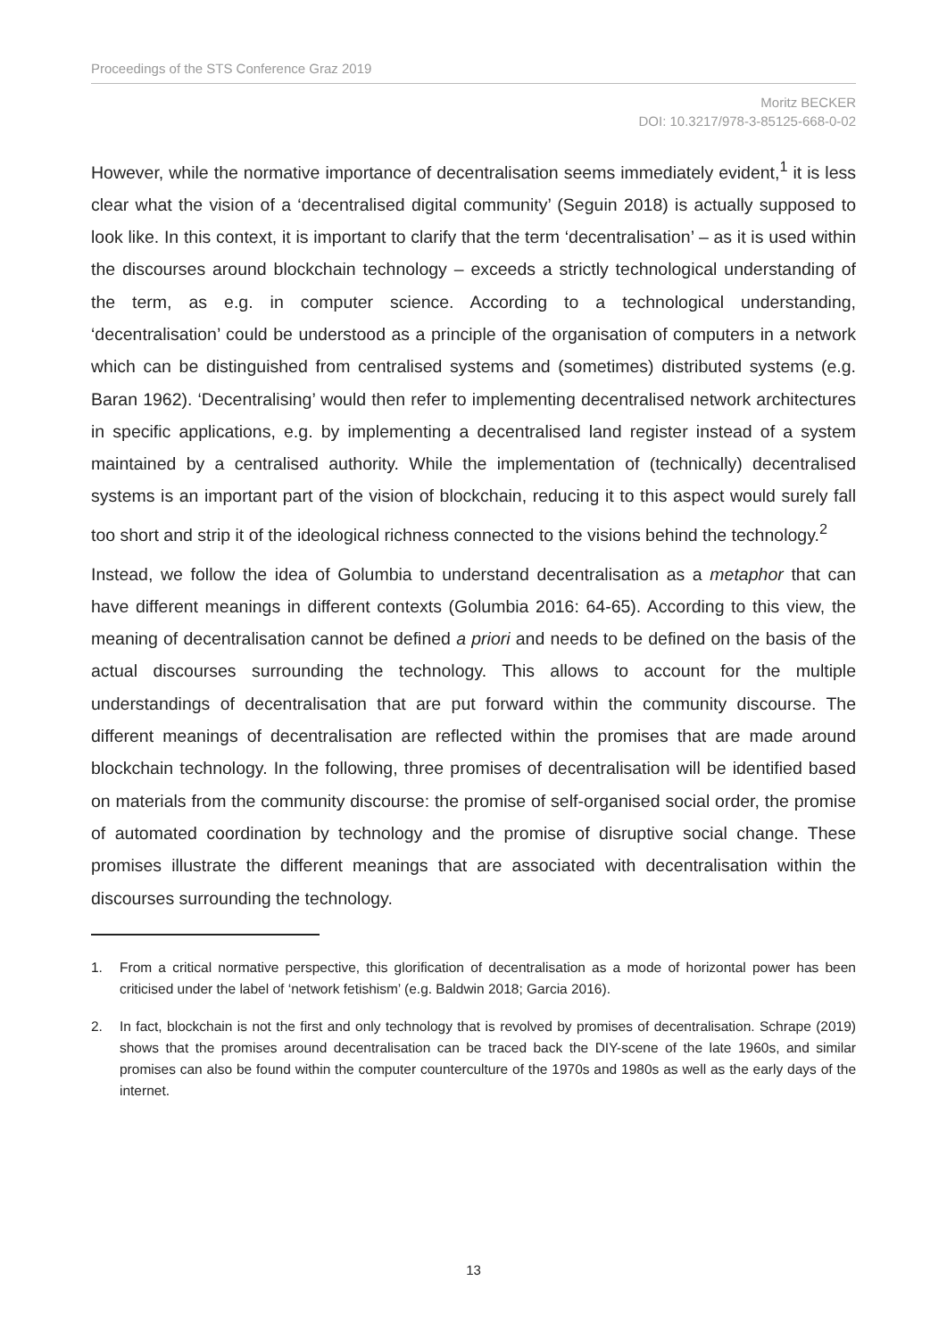Proceedings of the STS Conference Graz 2019
Moritz BECKER
DOI: 10.3217/978-3-85125-668-0-02
However, while the normative importance of decentralisation seems immediately evident,<sup>1</sup> it is less clear what the vision of a ‘decentralised digital community’ (Seguin 2018) is actually supposed to look like. In this context, it is important to clarify that the term ‘decentralisation’ – as it is used within the discourses around blockchain technology – exceeds a strictly technological understanding of the term, as e.g. in computer science. According to a technological understanding, ‘decentralisation’ could be understood as a principle of the organisation of computers in a network which can be distinguished from centralised systems and (sometimes) distributed systems (e.g. Baran 1962). ‘Decentralising’ would then refer to implementing decentralised network architectures in specific applications, e.g. by implementing a decentralised land register instead of a system maintained by a centralised authority. While the implementation of (technically) decentralised systems is an important part of the vision of blockchain, reducing it to this aspect would surely fall too short and strip it of the ideological richness connected to the visions behind the technology.<sup>2</sup>
Instead, we follow the idea of Golumbia to understand decentralisation as a metaphor that can have different meanings in different contexts (Golumbia 2016: 64-65). According to this view, the meaning of decentralisation cannot be defined a priori and needs to be defined on the basis of the actual discourses surrounding the technology. This allows to account for the multiple understandings of decentralisation that are put forward within the community discourse. The different meanings of decentralisation are reflected within the promises that are made around blockchain technology. In the following, three promises of decentralisation will be identified based on materials from the community discourse: the promise of self-organised social order, the promise of automated coordination by technology and the promise of disruptive social change. These promises illustrate the different meanings that are associated with decentralisation within the discourses surrounding the technology.
1. From a critical normative perspective, this glorification of decentralisation as a mode of horizontal power has been criticised under the label of ‘network fetishism’ (e.g. Baldwin 2018; Garcia 2016).
2. In fact, blockchain is not the first and only technology that is revolved by promises of decentralisation. Schrape (2019) shows that the promises around decentralisation can be traced back the DIY-scene of the late 1960s, and similar promises can also be found within the computer counterculture of the 1970s and 1980s as well as the early days of the internet.
13